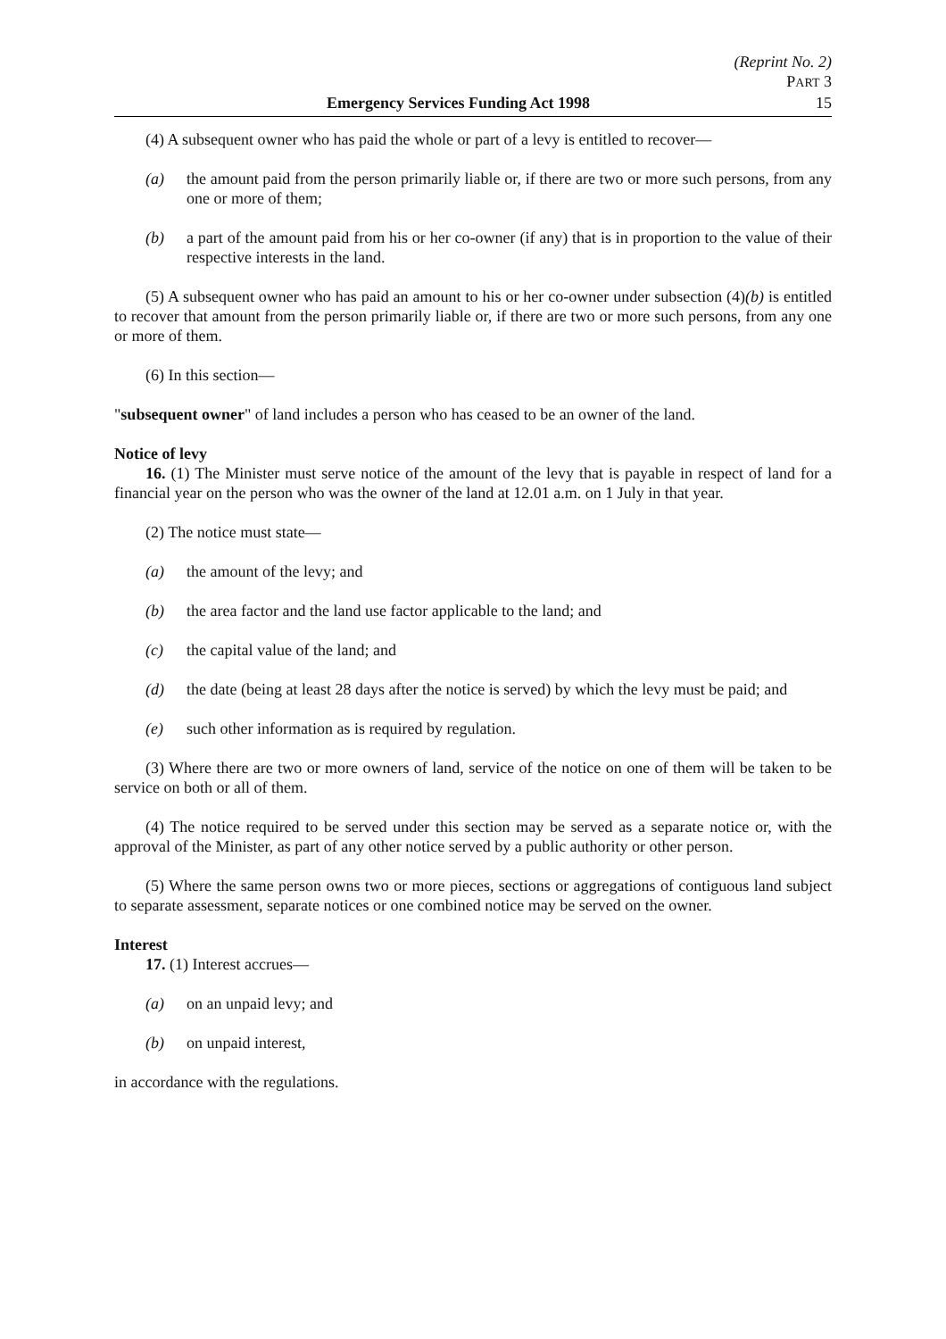(Reprint No. 2)
PART 3
Emergency Services Funding Act 1998 15
(4) A subsequent owner who has paid the whole or part of a levy is entitled to recover—
(a) the amount paid from the person primarily liable or, if there are two or more such persons, from any one or more of them;
(b) a part of the amount paid from his or her co-owner (if any) that is in proportion to the value of their respective interests in the land.
(5) A subsequent owner who has paid an amount to his or her co-owner under subsection (4)(b) is entitled to recover that amount from the person primarily liable or, if there are two or more such persons, from any one or more of them.
(6) In this section—
"subsequent owner" of land includes a person who has ceased to be an owner of the land.
Notice of levy
16. (1) The Minister must serve notice of the amount of the levy that is payable in respect of land for a financial year on the person who was the owner of the land at 12.01 a.m. on 1 July in that year.
(2) The notice must state—
(a) the amount of the levy; and
(b) the area factor and the land use factor applicable to the land; and
(c) the capital value of the land; and
(d) the date (being at least 28 days after the notice is served) by which the levy must be paid; and
(e) such other information as is required by regulation.
(3) Where there are two or more owners of land, service of the notice on one of them will be taken to be service on both or all of them.
(4) The notice required to be served under this section may be served as a separate notice or, with the approval of the Minister, as part of any other notice served by a public authority or other person.
(5) Where the same person owns two or more pieces, sections or aggregations of contiguous land subject to separate assessment, separate notices or one combined notice may be served on the owner.
Interest
17. (1) Interest accrues—
(a) on an unpaid levy; and
(b) on unpaid interest,
in accordance with the regulations.